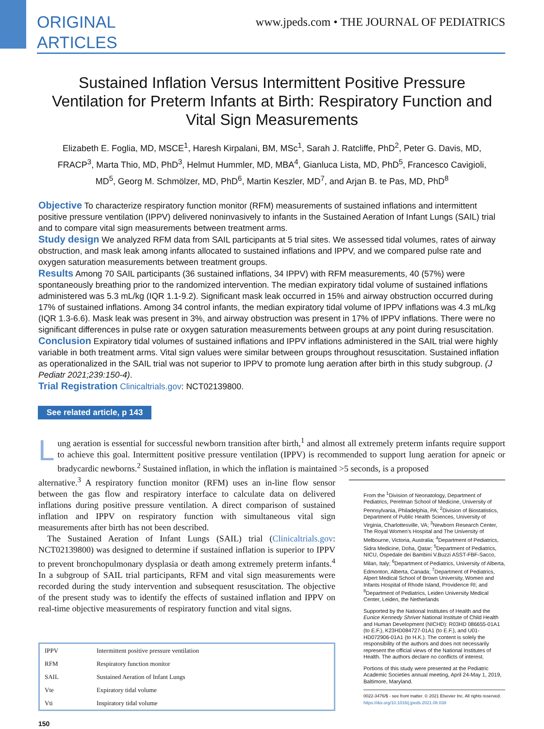ORIGINAL
ARTICLES
www.jpeds.com • THE JOURNAL OF PEDIATRICS
Sustained Inflation Versus Intermittent Positive Pressure Ventilation for Preterm Infants at Birth: Respiratory Function and Vital Sign Measurements
Elizabeth E. Foglia, MD, MSCE<sup>1</sup>, Haresh Kirpalani, BM, MSc<sup>1</sup>, Sarah J. Ratcliffe, PhD<sup>2</sup>, Peter G. Davis, MD, FRACP<sup>3</sup>, Marta Thio, MD, PhD<sup>3</sup>, Helmut Hummler, MD, MBA<sup>4</sup>, Gianluca Lista, MD, PhD<sup>5</sup>, Francesco Cavigioli, MD<sup>5</sup>, Georg M. Schmölzer, MD, PhD<sup>6</sup>, Martin Keszler, MD<sup>7</sup>, and Arjan B. te Pas, MD, PhD<sup>8</sup>
Objective To characterize respiratory function monitor (RFM) measurements of sustained inflations and intermittent positive pressure ventilation (IPPV) delivered noninvasively to infants in the Sustained Aeration of Infant Lungs (SAIL) trial and to compare vital sign measurements between treatment arms.
Study design We analyzed RFM data from SAIL participants at 5 trial sites. We assessed tidal volumes, rates of airway obstruction, and mask leak among infants allocated to sustained inflations and IPPV, and we compared pulse rate and oxygen saturation measurements between treatment groups.
Results Among 70 SAIL participants (36 sustained inflations, 34 IPPV) with RFM measurements, 40 (57%) were spontaneously breathing prior to the randomized intervention. The median expiratory tidal volume of sustained inflations administered was 5.3 mL/kg (IQR 1.1-9.2). Significant mask leak occurred in 15% and airway obstruction occurred during 17% of sustained inflations. Among 34 control infants, the median expiratory tidal volume of IPPV inflations was 4.3 mL/kg (IQR 1.3-6.6). Mask leak was present in 3%, and airway obstruction was present in 17% of IPPV inflations. There were no significant differences in pulse rate or oxygen saturation measurements between groups at any point during resuscitation.
Conclusion Expiratory tidal volumes of sustained inflations and IPPV inflations administered in the SAIL trial were highly variable in both treatment arms. Vital sign values were similar between groups throughout resuscitation. Sustained inflation as operationalized in the SAIL trial was not superior to IPPV to promote lung aeration after birth in this study subgroup. (J Pediatr 2021;239:150-4).
Trial Registration Clinicaltrials.gov: NCT02139800.
See related article, p 143
Lung aeration is essential for successful newborn transition after birth,<sup>1</sup> and almost all extremely preterm infants require support to achieve this goal. Intermittent positive pressure ventilation (IPPV) is recommended to support lung aeration for apneic or bradycardic newborns.<sup>2</sup> Sustained inflation, in which the inflation is maintained >5 seconds, is a proposed
alternative.<sup>3</sup> A respiratory function monitor (RFM) uses an in-line flow sensor between the gas flow and respiratory interface to calculate data on delivered inflations during positive pressure ventilation. A direct comparison of sustained inflation and IPPV on respiratory function with simultaneous vital sign measurements after birth has not been described.
The Sustained Aeration of Infant Lungs (SAIL) trial (Clinicaltrials.gov: NCT02139800) was designed to determine if sustained inflation is superior to IPPV to prevent bronchopulmonary dysplasia or death among extremely preterm infants.<sup>4</sup> In a subgroup of SAIL trial participants, RFM and vital sign measurements were recorded during the study intervention and subsequent resuscitation. The objective of the present study was to identify the effects of sustained inflation and IPPV on real-time objective measurements of respiratory function and vital signs.
| IPPV | Intermittent positive pressure ventilation |
| RFM | Respiratory function monitor |
| SAIL | Sustained Aeration of Infant Lungs |
| Vte | Expiratory tidal volume |
| Vti | Inspiratory tidal volume |
From the <sup>1</sup>Division of Neonatology, Department of Pediatrics, Perelman School of Medicine, University of Pennsylvania, Philadelphia, PA; <sup>2</sup>Division of Biostatistics, Department of Public Health Sciences, University of Virginia, Charlottesville, VA; <sup>3</sup>Newborn Research Center, The Royal Women's Hospital and The University of Melbourne, Victoria, Australia; <sup>4</sup>Department of Pediatrics, Sidra Medicine, Doha, Qatar; <sup>5</sup>Department of Pediatrics, NICU, Ospedale dei Bambini V.Buzzi ASST-FBF-Sacco, Milan, Italy; <sup>6</sup>Department of Pediatrics, University of Alberta, Edmonton, Alberta, Canada; <sup>7</sup>Department of Pediatrics, Alpert Medical School of Brown University, Women and Infants Hospital of Rhode Island, Providence RI; and <sup>8</sup>Department of Pediatrics, Leiden University Medical Center, Leiden, the Netherlands
Supported by the National Institutes of Health and the Eunice Kennedy Shriver National Institute of Child Health and Human Development (NICHD): R03HD 086655-01A1 (to E.F.), K23HD084727-01A1 (to E.F.), and U01-HD072906-01A1 (to H.K.). The content is solely the responsibility of the authors and does not necessarily represent the official views of the National Institutes of Health. The authors declare no conflicts of interest.
Portions of this study were presented at the Pediatric Academic Societies annual meeting, April 24-May 1, 2019, Baltimore, Maryland.
0022-3476/$ - see front matter. © 2021 Elsevier Inc. All rights reserved.
https://doi.org/10.1016/j.jpeds.2021.08.038
150